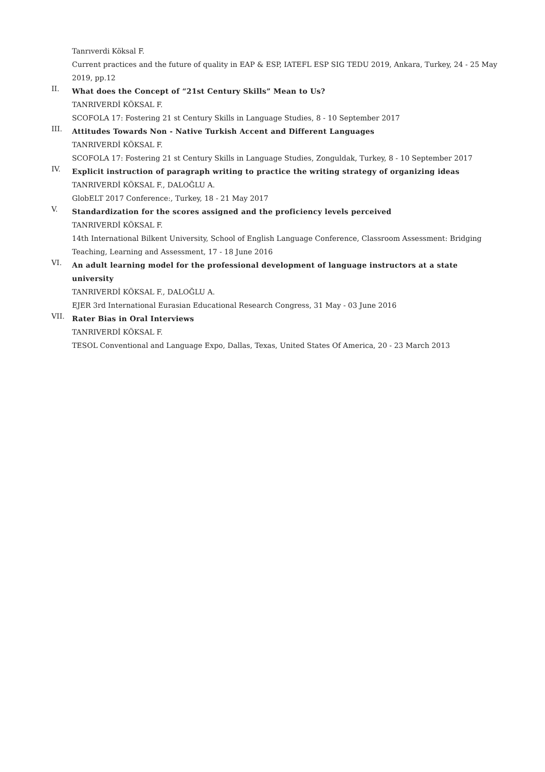Tanrıverdi Köksal F.
Current practices and the future of quality in EAP & ESP, IATEFL ESP SIG TEDU 2019, Ankara, Turkey, 24 - 25 May 2019, pp.12
II.
What does the Concept of “21st Century Skills” Mean to Us?
TANRIVERDİ KÖKSAL F.
SCOFOLA 17: Fostering 21 st Century Skills in Language Studies, 8 - 10 September 2017
III.
Attitudes Towards Non - Native Turkish Accent and Different Languages
TANRIVERDİ KÖKSAL F.
SCOFOLA 17: Fostering 21 st Century Skills in Language Studies, Zonguldak, Turkey, 8 - 10 September 2017
IV.
Explicit instruction of paragraph writing to practice the writing strategy of organizing ideas
TANRIVERDİ KÖKSAL F., DALOĞLU A.
GlobELT 2017 Conference:, Turkey, 18 - 21 May 2017
V.
Standardization for the scores assigned and the proficiency levels perceived
TANRIVERDİ KÖKSAL F.
14th International Bilkent University, School of English Language Conference, Classroom Assessment: Bridging Teaching, Learning and Assessment, 17 - 18 June 2016
VI.
An adult learning model for the professional development of language instructors at a state university
TANRIVERDİ KÖKSAL F., DALOĞLU A.
EJER 3rd International Eurasian Educational Research Congress, 31 May - 03 June 2016
VII.
Rater Bias in Oral Interviews
TANRIVERDİ KÖKSAL F.
TESOL Conventional and Language Expo, Dallas, Texas, United States Of America, 20 - 23 March 2013